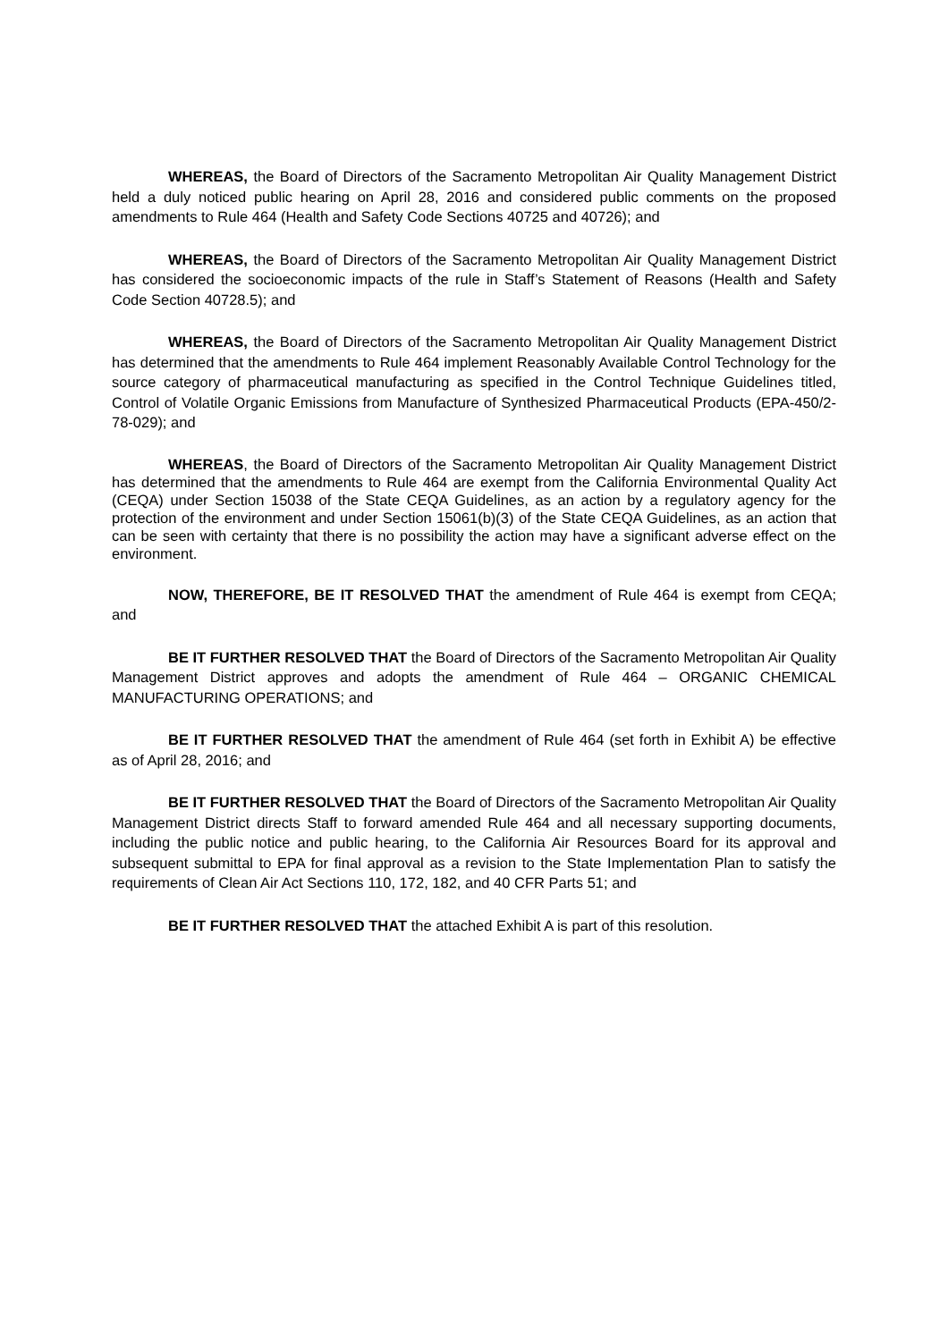WHEREAS, the Board of Directors of the Sacramento Metropolitan Air Quality Management District held a duly noticed public hearing on April 28, 2016 and considered public comments on the proposed amendments to Rule 464 (Health and Safety Code Sections 40725 and 40726); and
WHEREAS, the Board of Directors of the Sacramento Metropolitan Air Quality Management District has considered the socioeconomic impacts of the rule in Staff’s Statement of Reasons (Health and Safety Code Section 40728.5); and
WHEREAS, the Board of Directors of the Sacramento Metropolitan Air Quality Management District has determined that the amendments to Rule 464 implement Reasonably Available Control Technology for the source category of pharmaceutical manufacturing as specified in the Control Technique Guidelines titled, Control of Volatile Organic Emissions from Manufacture of Synthesized Pharmaceutical Products (EPA-450/2-78-029); and
WHEREAS, the Board of Directors of the Sacramento Metropolitan Air Quality Management District has determined that the amendments to Rule 464 are exempt from the California Environmental Quality Act (CEQA) under Section 15038 of the State CEQA Guidelines, as an action by a regulatory agency for the protection of the environment and under Section 15061(b)(3) of the State CEQA Guidelines, as an action that can be seen with certainty that there is no possibility the action may have a significant adverse effect on the environment.
NOW, THEREFORE, BE IT RESOLVED THAT the amendment of Rule 464 is exempt from CEQA; and
BE IT FURTHER RESOLVED THAT the Board of Directors of the Sacramento Metropolitan Air Quality Management District approves and adopts the amendment of Rule 464 – ORGANIC CHEMICAL MANUFACTURING OPERATIONS; and
BE IT FURTHER RESOLVED THAT the amendment of Rule 464 (set forth in Exhibit A) be effective as of April 28, 2016; and
BE IT FURTHER RESOLVED THAT the Board of Directors of the Sacramento Metropolitan Air Quality Management District directs Staff to forward amended Rule 464 and all necessary supporting documents, including the public notice and public hearing, to the California Air Resources Board for its approval and subsequent submittal to EPA for final approval as a revision to the State Implementation Plan to satisfy the requirements of Clean Air Act Sections 110, 172, 182, and 40 CFR Parts 51; and
BE IT FURTHER RESOLVED THAT the attached Exhibit A is part of this resolution.